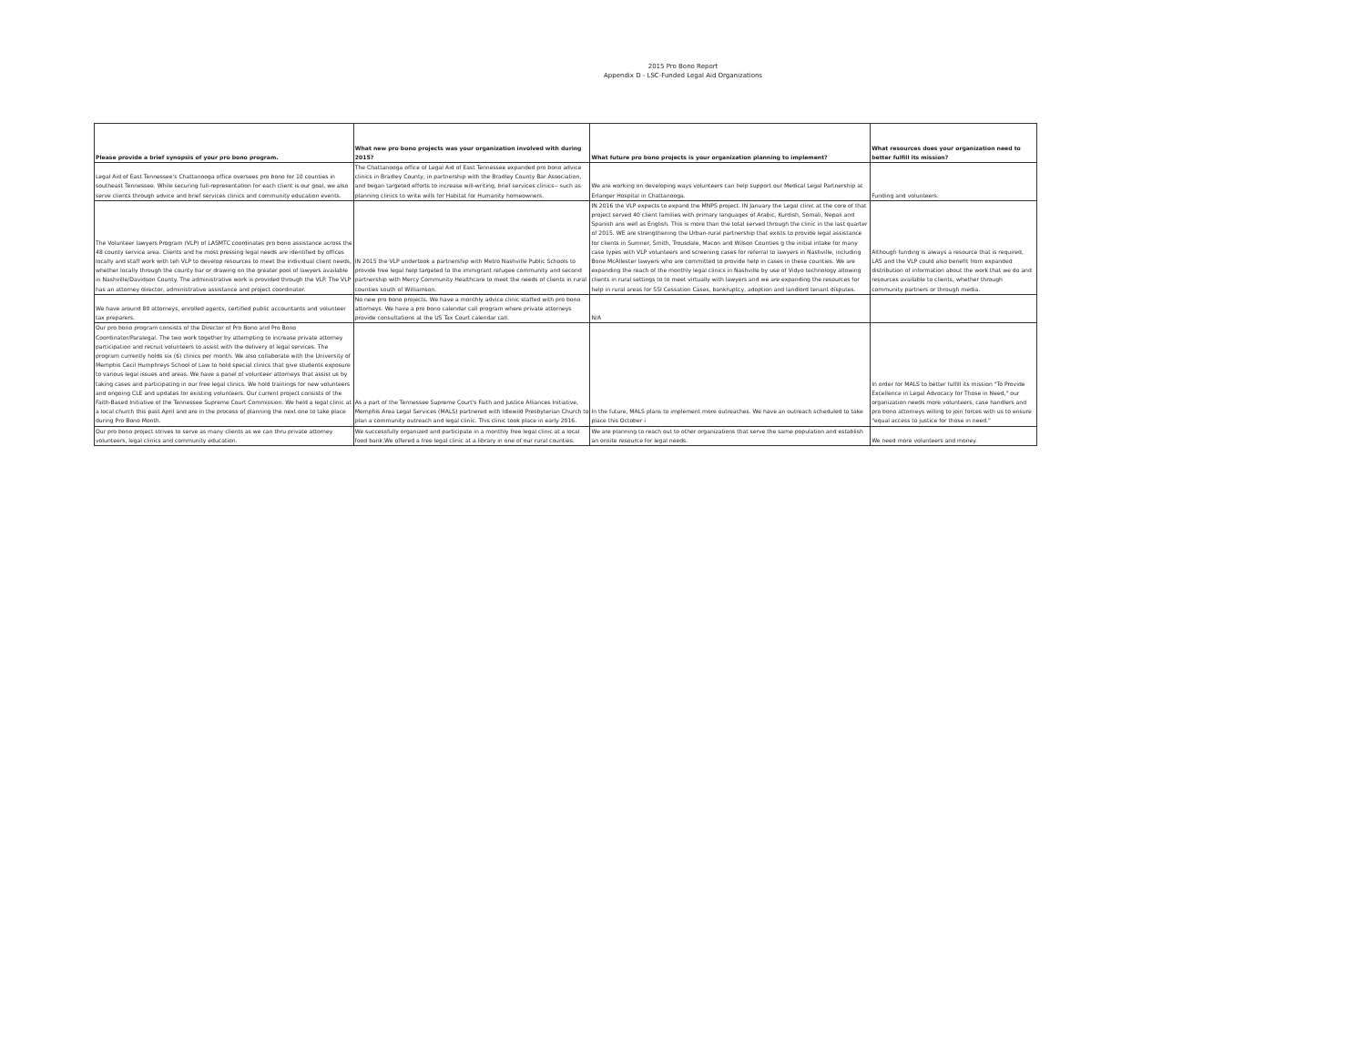2015 Pro Bono Report
Appendix D - LSC-Funded Legal Aid Organizations
| Please provide a brief synopsis of your pro bono program. | What new pro bono projects was your organization involved with during 2015? | What future pro bono projects is your organization planning to implement? | What resources does your organization need to better fulfill its mission? |
| --- | --- | --- | --- |
| Legal Aid of East Tennessee's Chattanooga office oversees pro bono for 10 counties in southeast Tennessee. While securing full-representation for each client is our goal, we also serve clients through advice and brief services clinics and community education events. | The Chattanooga office of Legal Aid of East Tennessee expanded pro bono advice clinics in Bradley County, in partnership with the Bradley County Bar Association, and began targeted efforts to increase will-writing, brief services clinics-- such as planning clinics to write wills for Habitat for Humanity homeowners. | We are working on developing ways volunteers can help support our Medical Legal Partnership at Erlanger Hospital in Chattanooga. | Funding and volunteers. |
| The Volunteer lawyers Program (VLP) of LASMTC coordinates pro bono assistance across the 48 county service area. Clients and he most pressing legal needs are identified by offices locally and staff work with teh VLP to develop resources to meet the individual client needs, whether locally through the county bar or drawing on the greater pool of lawyers available in Nashville/Davidson County. The administrative work is provided through the VLP. The VLP has an attorney director, administrative assistance and project coordinator. | IN 2015 the VLP undertook a partnership with Metro Nashville Public Schools to provide free legal help targeted to the immigrant refugee community and second partnership with Mercy Community Healthcare to meet the needs of clients in rural counties south of Williamson. | IN 2016 the VLP expects to expand the MNPS project. IN January the Legal clinic at the core of that project served 40 client families with primary languages of Arabic, Kurdish, Somali, Nepali and Spanish ans well as English. This is more than the total served through the clinic in the last quarter of 2015. WE are strengthening the Urban-rural partnership that exists to provide legal assistance for clients in Sumner, Smith, Trousdale, Macon and Wilson Counties g the initial intake for many case types with VLP volunteers and screening cases for referral to lawyers in Nashville, including Bone McAllester lawyers who are committed to provide help in cases in these counties. We are expanding the reach of the monthly legal clinics in Nashville by use of Vidyo technology allowing clients in rural settings to to meet virtually with lawyers and we are expanding the resources for help in rural areas for SSI Cessation Cases, bankruptcy, adoption and landlord tenant disputes. | Although funding is always a resource that is required, LAS and the VLP could also benefit from expanded distribution of information about the work that we do and resources available to clients, whether through community partners or through media. |
| We have around 80 attorneys, enrolled agents, certified public accountants and volunteer tax preparers. | No new pro bono projects. We have a monthly advice clinic staffed with pro bono attorneys. We have a pro bono calendar call program where private attorneys provide consultations at the US Tax Court calendar call. | N/A | |
| Our pro bono program consists of the Director of Pro Bono and Pro Bono Coordinator/Paralegal. The two work together by attempting to increase private attorney participation and recruit volunteers to assist with the delivery of legal services. The program currently holds six (6) clinics per month. We also collaborate with the University of Memphis Cecil Humphreys School of Law to hold special clinics that give students exposure to various legal issues and areas. We have a panel of volunteer attorneys that assist us by taking cases and participating in our free legal clinics. We hold trainings for new volunteers and ongoing CLE and updates for existing volunteers. Our current project consists of the Faith-Based Initiative of the Tennessee Supreme Court Commission. We held a legal clinic at a local church this past April and are in the process of planning the next one to take place during Pro Bono Month. | As a part of the Tennessee Supreme Court's Faith and Justice Alliances Initiative, Memphis Area Legal Services (MALS) partnered with Idlewild Presbyterian Church to plan a community outreach and legal clinic. This clinic took place in early 2016. | In the future, MALS plans to implement more outreaches. We have an outreach scheduled to take place this October i | In order for MALS to better fulfill its mission "To Provide Excellence in Legal Advocacy for Those in Need," our organization needs more volunteers, case handlers and pro bono attorneys willing to join forces with us to ensure "equal access to justice for those in need." |
| Our pro bono project strives to serve as many clients as we can thru private attorney volunteers, legal clinics and community education. | We successfully organized and participate in a monthly free legal clinic at a local food bank.We offered a free legal clinic at a library in one of our rural counties. | We are planning to reach out to other organizations that serve the same population and establish an onsite resource for legal needs. | We need more volunteers and money. |